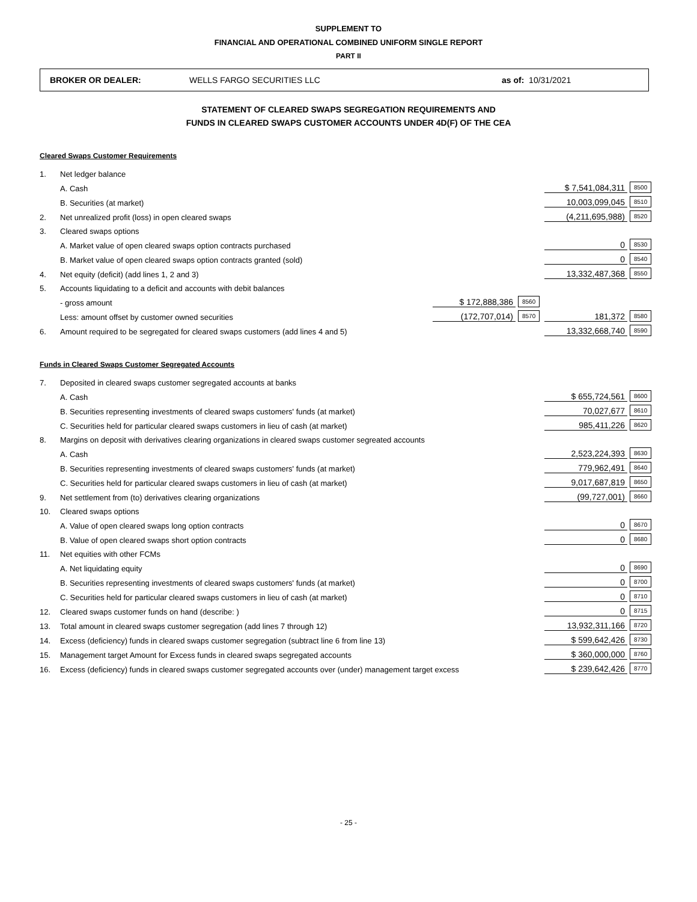SUPPLEMENT TO
FINANCIAL AND OPERATIONAL COMBINED UNIFORM SINGLE REPORT
PART II
BROKER OR DEALER: WELLS FARGO SECURITIES LLC as of: 10/31/2021
STATEMENT OF CLEARED SWAPS SEGREGATION REQUIREMENTS AND
FUNDS IN CLEARED SWAPS CUSTOMER ACCOUNTS UNDER 4D(F) OF THE CEA
Cleared Swaps Customer Requirements
| 1. | Net ledger balance | | | | |
| | A. Cash | | | $ 7,541,084,311 | 8500 |
| | B. Securities (at market) | | | 10,003,099,045 | 8510 |
| 2. | Net unrealized profit (loss) in open cleared swaps | | | (4,211,695,988) | 8520 |
| 3. | Cleared swaps options | | | | |
| | A. Market value of open cleared swaps option contracts purchased | | | 0 | 8530 |
| | B. Market value of open cleared swaps option contracts granted (sold) | | | 0 | 8540 |
| 4. | Net equity (deficit) (add lines 1, 2 and 3) | | | 13,332,487,368 | 8550 |
| 5. | Accounts liquidating to a deficit and accounts with debit balances | | | | |
| | - gross amount | $ 172,888,386 | 8560 | | |
| | Less: amount offset by customer owned securities | (172,707,014) | 8570 | 181,372 | 8580 |
| 6. | Amount required to be segregated for cleared swaps customers (add lines 4 and 5) | | | 13,332,668,740 | 8590 |
Funds in Cleared Swaps Customer Segregated Accounts
| 7. | Deposited in cleared swaps customer segregated accounts at banks | | |
| | A. Cash | $ 655,724,561 | 8600 |
| | B. Securities representing investments of cleared swaps customers' funds (at market) | 70,027,677 | 8610 |
| | C. Securities held for particular cleared swaps customers in lieu of cash (at market) | 985,411,226 | 8620 |
| 8. | Margins on deposit with derivatives clearing organizations in cleared swaps customer segreated accounts | | |
| | A. Cash | 2,523,224,393 | 8630 |
| | B. Securities representing investments of cleared swaps customers' funds (at market) | 779,962,491 | 8640 |
| | C. Securities held for particular cleared swaps customers in lieu of cash (at market) | 9,017,687,819 | 8650 |
| 9. | Net settlement from (to) derivatives clearing organizations | (99,727,001) | 8660 |
| 10. | Cleared swaps options | | |
| | A. Value of open cleared swaps long option contracts | 0 | 8670 |
| | B. Value of open cleared swaps short option contracts | 0 | 8680 |
| 11. | Net equities with other FCMs | | |
| | A. Net liquidating equity | 0 | 8690 |
| | B. Securities representing investments of cleared swaps customers' funds (at market) | 0 | 8700 |
| | C. Securities held for particular cleared swaps customers in lieu of cash (at market) | 0 | 8710 |
| 12. | Cleared swaps customer funds on hand (describe: ) | 0 | 8715 |
| 13. | Total amount in cleared swaps customer segregation (add lines 7 through 12) | 13,932,311,166 | 8720 |
| 14. | Excess (deficiency) funds in cleared swaps customer segregation (subtract line 6 from line 13) | $ 599,642,426 | 8730 |
| 15. | Management target Amount for Excess funds in cleared swaps segregated accounts | $ 360,000,000 | 8760 |
| 16. | Excess (deficiency) funds in cleared swaps customer segregated accounts over (under) management target excess | $ 239,642,426 | 8770 |
- 25 -